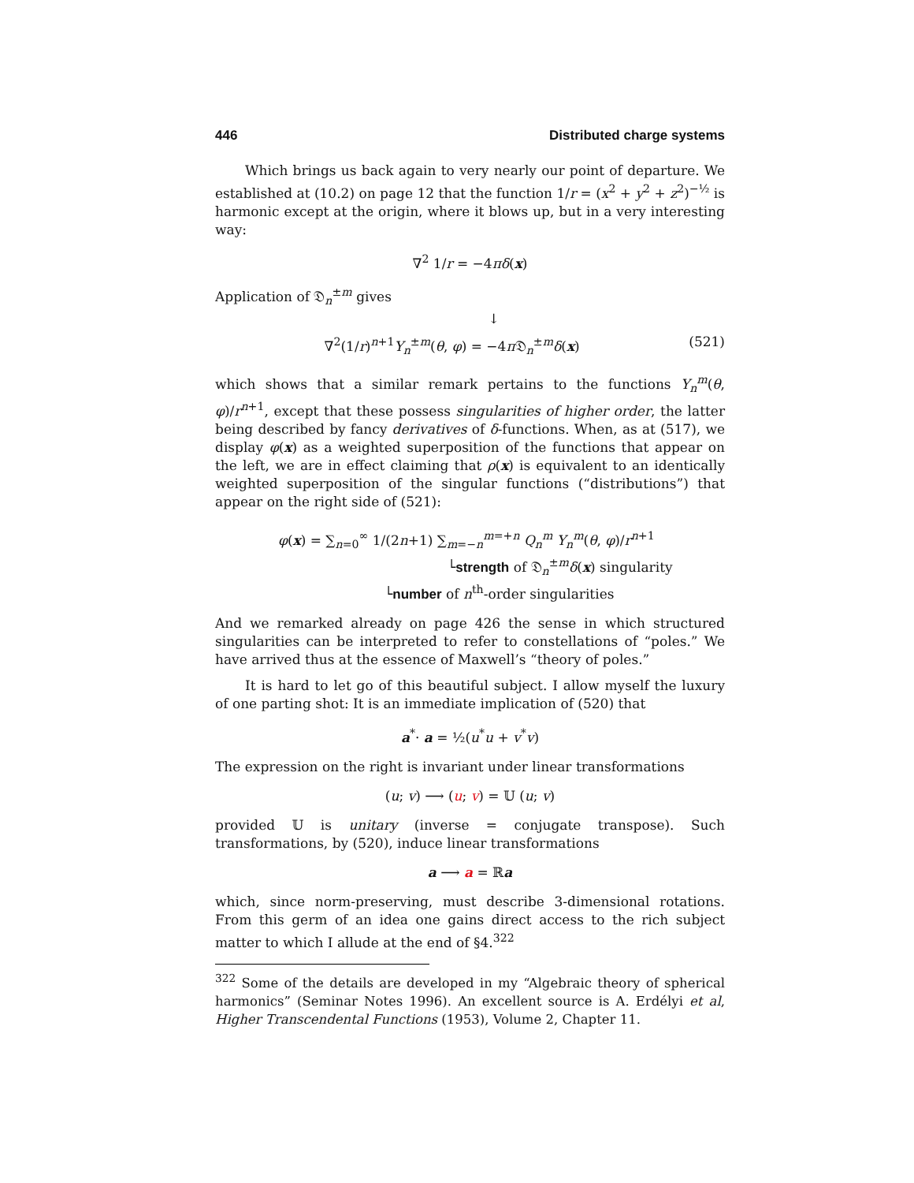446 Distributed charge systems
Which brings us back again to very nearly our point of departure. We established at (10.2) on page 12 that the function 1/r = (x<sup>2</sup> + y<sup>2</sup> + z<sup>2</sup>)<sup>−½</sup> is harmonic except at the origin, where it blows up, but in a very interesting way:
∇<sup>2</sup> 1/r = −4πδ(x)
Application of 𝔇<sub>n</sub><sup>±m</sup> gives
↓
∇<sup>2</sup>(1/r)<sup>n+1</sup>Y<sub>n</sub><sup>±m</sup>(θ, φ) = −4π 𝔇<sub>n</sub><sup>±m</sup>δ(x) (521)
which shows that a similar remark pertains to the functions Y<sub>n</sub><sup>m</sup>(θ, φ)/r<sup>n+1</sup>, except that these possess singularities of higher order, the latter being described by fancy derivatives of δ-functions. When, as at (517), we display φ(x) as a weighted superposition of the functions that appear on the left, we are in effect claiming that ρ(x) is equivalent to an identically weighted superposition of the singular functions (“distributions”) that appear on the right side of (521):
φ(x) = ∑<sub>n=0</sub><sup>∞</sup> 1/(2n+1) ∑<sub>m=−n</sub><sup>m=+n</sup> Q<sub>n</sub><sup>m</sup> Y<sub>n</sub><sup>m</sup>(θ, φ)/r<sup>n+1</sup>
└strength of 𝔇<sub>n</sub><sup>±m</sup>δ(x) singularity
└number of n<sup>th</sup>-order singularities
And we remarked already on page 426 the sense in which structured singularities can be interpreted to refer to constellations of “poles.” We have arrived thus at the essence of Maxwell’s “theory of poles.”
It is hard to let go of this beautiful subject. I allow myself the luxury of one parting shot: It is an immediate implication of (520) that
a<sup>*</sup>· a = ½(u<sup>*</sup>u + v<sup>*</sup>v)
The expression on the right is invariant under linear transformations
(u; v) ⟶ (u; v) = 𝕌 (u; v)
provided 𝕌 is unitary (inverse = conjugate transpose). Such transformations, by (520), induce linear transformations
a ⟶ a = ℝa
which, since norm-preserving, must describe 3-dimensional rotations. From this germ of an idea one gains direct access to the rich subject matter to which I allude at the end of §4.<sup>322</sup>
<sup>322</sup> Some of the details are developed in my “Algebraic theory of spherical harmonics” (Seminar Notes 1996). An excellent source is A. Erdélyi et al, Higher Transcendental Functions (1953), Volume 2, Chapter 11.